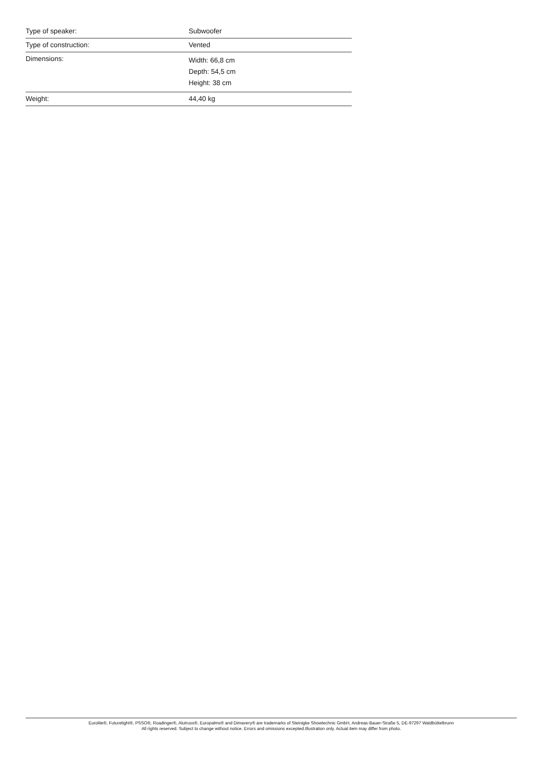| Type of speaker: | Subwoofer |
| Type of construction: | Vented |
| Dimensions: | Width: 66,8 cm Depth: 54,5 cm Height: 38 cm |
| Weight: | 44,40 kg |
Eurolite®, Futurelight®, PSSO®, Roadinger®, Alutruss®, Europalms® and Dimavery® are trademarks of Steinigke Showtechnic GmbH, Andreas-Bauer-Straße 5, DE-97297 Waldbüttelbrunn
All rights reserved. Subject to change without notice. Errors and omissions excepted.Illustration only. Actual item may differ from photo.